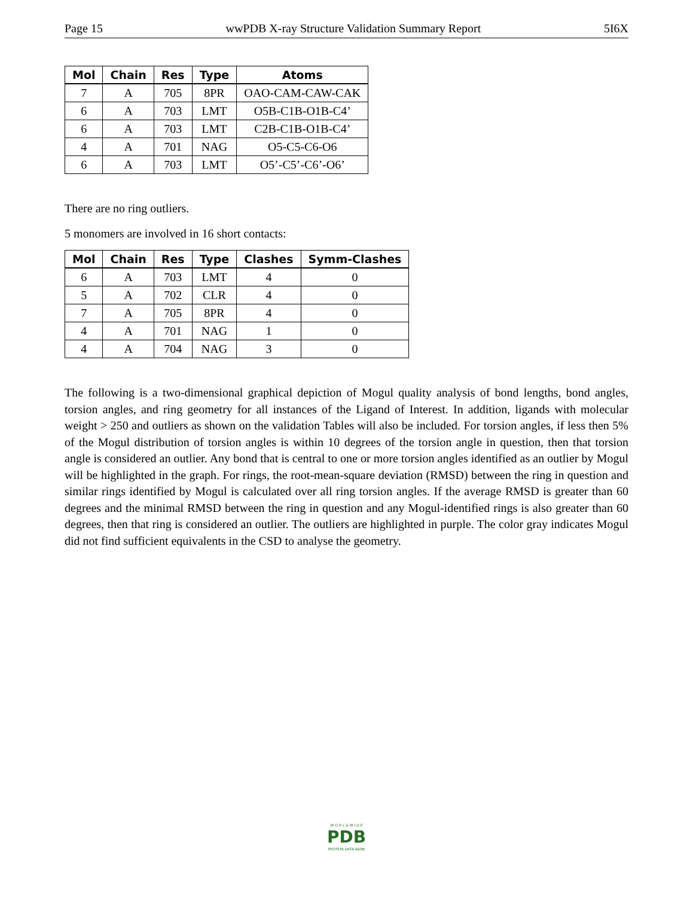Page 15 wwPDB X-ray Structure Validation Summary Report 5I6X
| Mol | Chain | Res | Type | Atoms |
| --- | --- | --- | --- | --- |
| 7 | A | 705 | 8PR | OAO-CAM-CAW-CAK |
| 6 | A | 703 | LMT | O5B-C1B-O1B-C4’ |
| 6 | A | 703 | LMT | C2B-C1B-O1B-C4’ |
| 4 | A | 701 | NAG | O5-C5-C6-O6 |
| 6 | A | 703 | LMT | O5’-C5’-C6’-O6’ |
There are no ring outliers.
5 monomers are involved in 16 short contacts:
| Mol | Chain | Res | Type | Clashes | Symm-Clashes |
| --- | --- | --- | --- | --- | --- |
| 6 | A | 703 | LMT | 4 | 0 |
| 5 | A | 702 | CLR | 4 | 0 |
| 7 | A | 705 | 8PR | 4 | 0 |
| 4 | A | 701 | NAG | 1 | 0 |
| 4 | A | 704 | NAG | 3 | 0 |
The following is a two-dimensional graphical depiction of Mogul quality analysis of bond lengths, bond angles, torsion angles, and ring geometry for all instances of the Ligand of Interest. In addition, ligands with molecular weight > 250 and outliers as shown on the validation Tables will also be included. For torsion angles, if less then 5% of the Mogul distribution of torsion angles is within 10 degrees of the torsion angle in question, then that torsion angle is considered an outlier. Any bond that is central to one or more torsion angles identified as an outlier by Mogul will be highlighted in the graph. For rings, the root-mean-square deviation (RMSD) between the ring in question and similar rings identified by Mogul is calculated over all ring torsion angles. If the average RMSD is greater than 60 degrees and the minimal RMSD between the ring in question and any Mogul-identified rings is also greater than 60 degrees, then that ring is considered an outlier. The outliers are highlighted in purple. The color gray indicates Mogul did not find sufficient equivalents in the CSD to analyse the geometry.
W O R L D W I D E
PDB
PROTEIN DATA BANK